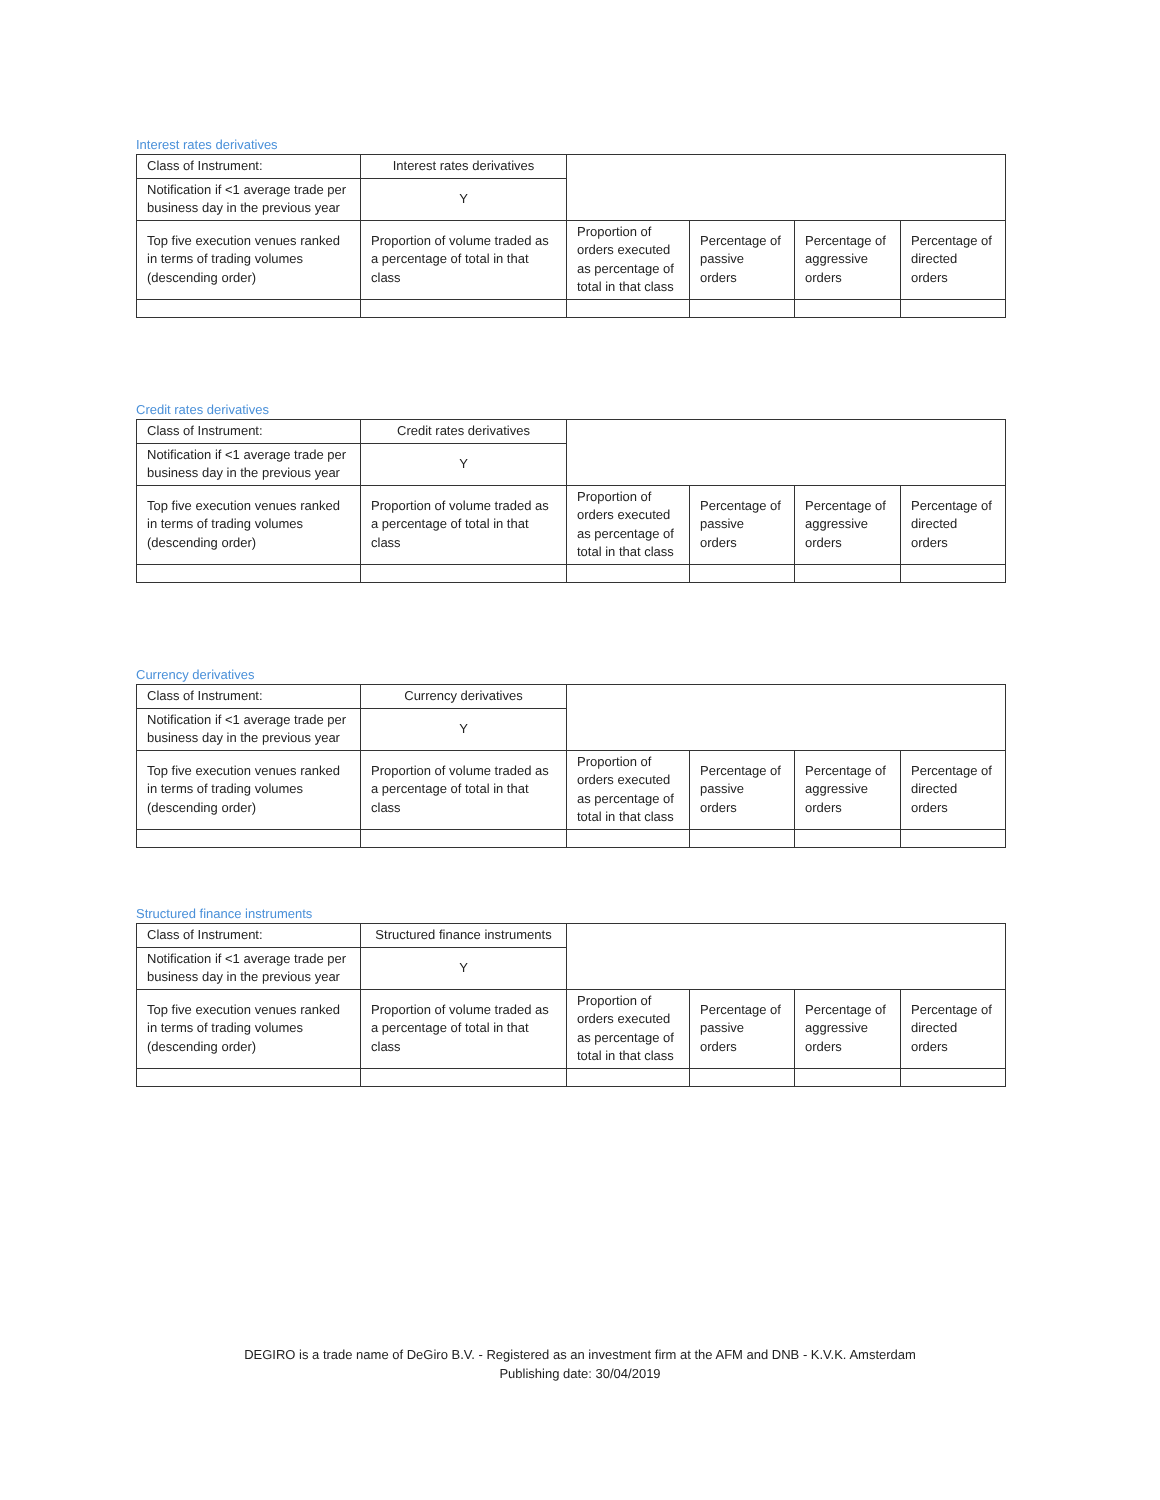Interest rates derivatives
| Class of Instrument: | Interest rates derivatives | | | | |
| Notification if <1 average trade per business day in the previous year | Y | | | | |
| Top five execution venues ranked in terms of trading volumes (descending order) | Proportion of volume traded as a percentage of total in that class | Proportion of orders executed as percentage of total in that class | Percentage of passive orders | Percentage of aggressive orders | Percentage of directed orders |
Credit rates derivatives
| Class of Instrument: | Credit rates derivatives | | | | |
| Notification if <1 average trade per business day in the previous year | Y | | | | |
| Top five execution venues ranked in terms of trading volumes (descending order) | Proportion of volume traded as a percentage of total in that class | Proportion of orders executed as percentage of total in that class | Percentage of passive orders | Percentage of aggressive orders | Percentage of directed orders |
Currency derivatives
| Class of Instrument: | Currency derivatives | | | | |
| Notification if <1 average trade per business day in the previous year | Y | | | | |
| Top five execution venues ranked in terms of trading volumes (descending order) | Proportion of volume traded as a percentage of total in that class | Proportion of orders executed as percentage of total in that class | Percentage of passive orders | Percentage of aggressive orders | Percentage of directed orders |
Structured finance instruments
| Class of Instrument: | Structured finance instruments | | | | |
| Notification if <1 average trade per business day in the previous year | Y | | | | |
| Top five execution venues ranked in terms of trading volumes (descending order) | Proportion of volume traded as a percentage of total in that class | Proportion of orders executed as percentage of total in that class | Percentage of passive orders | Percentage of aggressive orders | Percentage of directed orders |
DEGIRO is a trade name of DeGiro B.V. - Registered as an investment firm at the AFM and DNB - K.V.K. Amsterdam
Publishing date: 30/04/2019